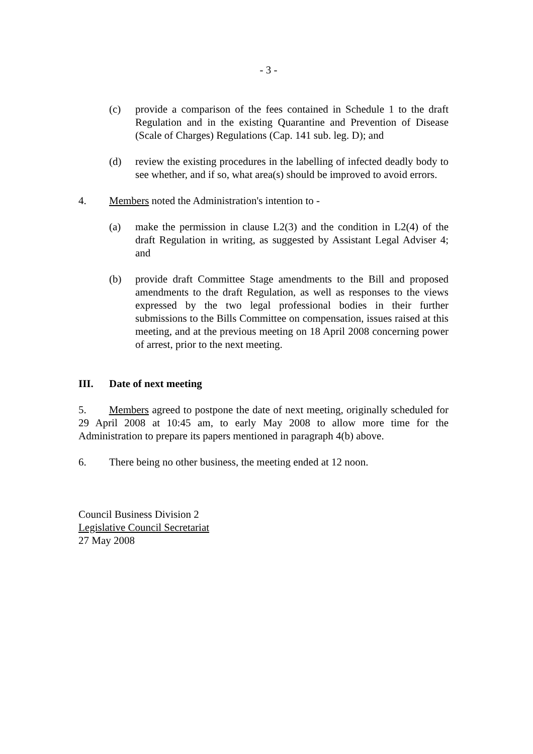- 3 -
(c) provide a comparison of the fees contained in Schedule 1 to the draft Regulation and in the existing Quarantine and Prevention of Disease (Scale of Charges) Regulations (Cap. 141 sub. leg. D); and
(d) review the existing procedures in the labelling of infected deadly body to see whether, and if so, what area(s) should be improved to avoid errors.
4. Members noted the Administration's intention to -
(a) make the permission in clause L2(3) and the condition in L2(4) of the draft Regulation in writing, as suggested by Assistant Legal Adviser 4; and
(b) provide draft Committee Stage amendments to the Bill and proposed amendments to the draft Regulation, as well as responses to the views expressed by the two legal professional bodies in their further submissions to the Bills Committee on compensation, issues raised at this meeting, and at the previous meeting on 18 April 2008 concerning power of arrest, prior to the next meeting.
III. Date of next meeting
5. Members agreed to postpone the date of next meeting, originally scheduled for 29 April 2008 at 10:45 am, to early May 2008 to allow more time for the Administration to prepare its papers mentioned in paragraph 4(b) above.
6. There being no other business, the meeting ended at 12 noon.
Council Business Division 2
Legislative Council Secretariat
27 May 2008